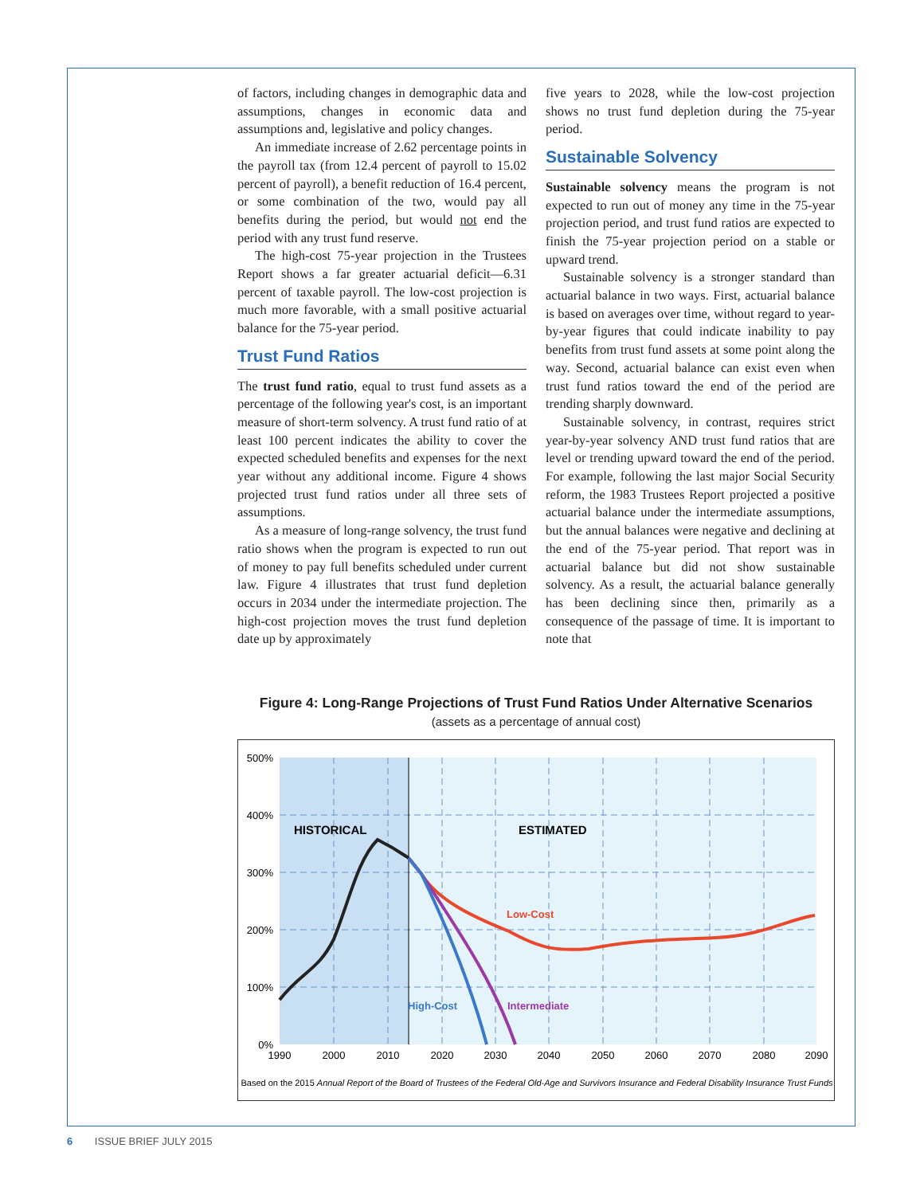of factors, including changes in demographic data and assumptions, changes in economic data and assumptions and, legislative and policy changes.
An immediate increase of 2.62 percentage points in the payroll tax (from 12.4 percent of payroll to 15.02 percent of payroll), a benefit reduction of 16.4 percent, or some combination of the two, would pay all benefits during the period, but would not end the period with any trust fund reserve.
The high-cost 75-year projection in the Trustees Report shows a far greater actuarial deficit—6.31 percent of taxable payroll. The low-cost projection is much more favorable, with a small positive actuarial balance for the 75-year period.
Trust Fund Ratios
The trust fund ratio, equal to trust fund assets as a percentage of the following year's cost, is an important measure of short-term solvency. A trust fund ratio of at least 100 percent indicates the ability to cover the expected scheduled benefits and expenses for the next year without any additional income. Figure 4 shows projected trust fund ratios under all three sets of assumptions.
As a measure of long-range solvency, the trust fund ratio shows when the program is expected to run out of money to pay full benefits scheduled under current law. Figure 4 illustrates that trust fund depletion occurs in 2034 under the intermediate projection. The high-cost projection moves the trust fund depletion date up by approximately
five years to 2028, while the low-cost projection shows no trust fund depletion during the 75-year period.
Sustainable Solvency
Sustainable solvency means the program is not expected to run out of money any time in the 75-year projection period, and trust fund ratios are expected to finish the 75-year projection period on a stable or upward trend.
Sustainable solvency is a stronger standard than actuarial balance in two ways. First, actuarial balance is based on averages over time, without regard to year-by-year figures that could indicate inability to pay benefits from trust fund assets at some point along the way. Second, actuarial balance can exist even when trust fund ratios toward the end of the period are trending sharply downward.
Sustainable solvency, in contrast, requires strict year-by-year solvency AND trust fund ratios that are level or trending upward toward the end of the period. For example, following the last major Social Security reform, the 1983 Trustees Report projected a positive actuarial balance under the intermediate assumptions, but the annual balances were negative and declining at the end of the 75-year period. That report was in actuarial balance but did not show sustainable solvency. As a result, the actuarial balance generally has been declining since then, primarily as a consequence of the passage of time. It is important to note that
Figure 4: Long-Range Projections of Trust Fund Ratios Under Alternative Scenarios
(assets as a percentage of annual cost)
500%
400%
300%
200%
100%
0%
1990
2000
2010
2020
2030
2040
2050
2060
2070
2080
2090
HISTORICAL
ESTIMATED
Low-Cost
Intermediate
High-Cost
Based on the 2015 Annual Report of the Board of Trustees of the Federal Old-Age and Survivors Insurance and Federal Disability Insurance Trust Funds
6 ISSUE BRIEF JULY 2015